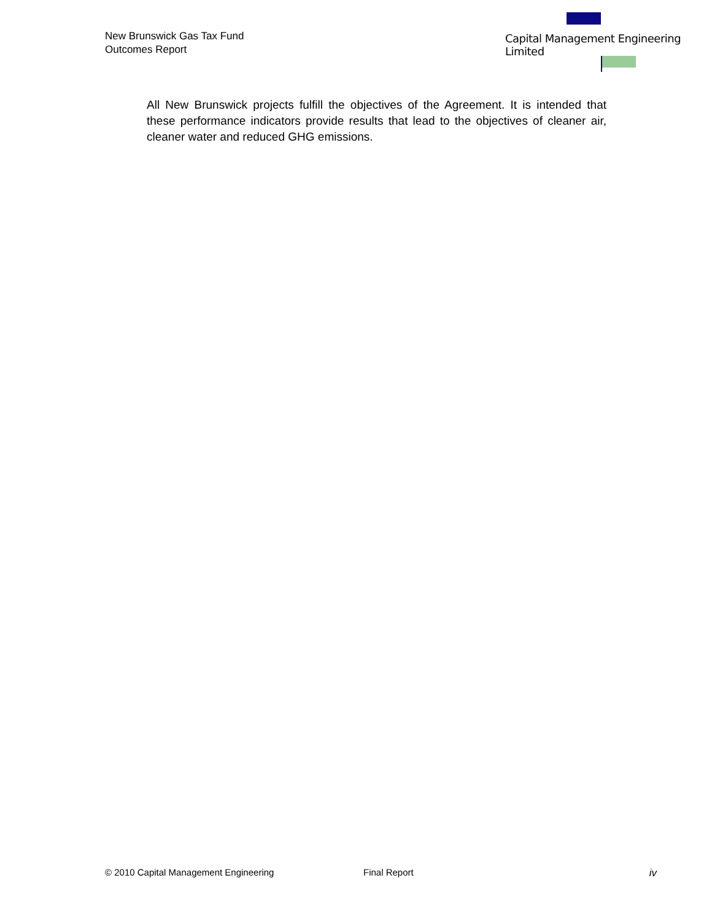New Brunswick Gas Tax Fund
Outcomes Report
Capital Management Engineering Limited
All New Brunswick projects fulfill the objectives of the Agreement. It is intended that these performance indicators provide results that lead to the objectives of cleaner air, cleaner water and reduced GHG emissions.
© 2010 Capital Management Engineering Final Report iv